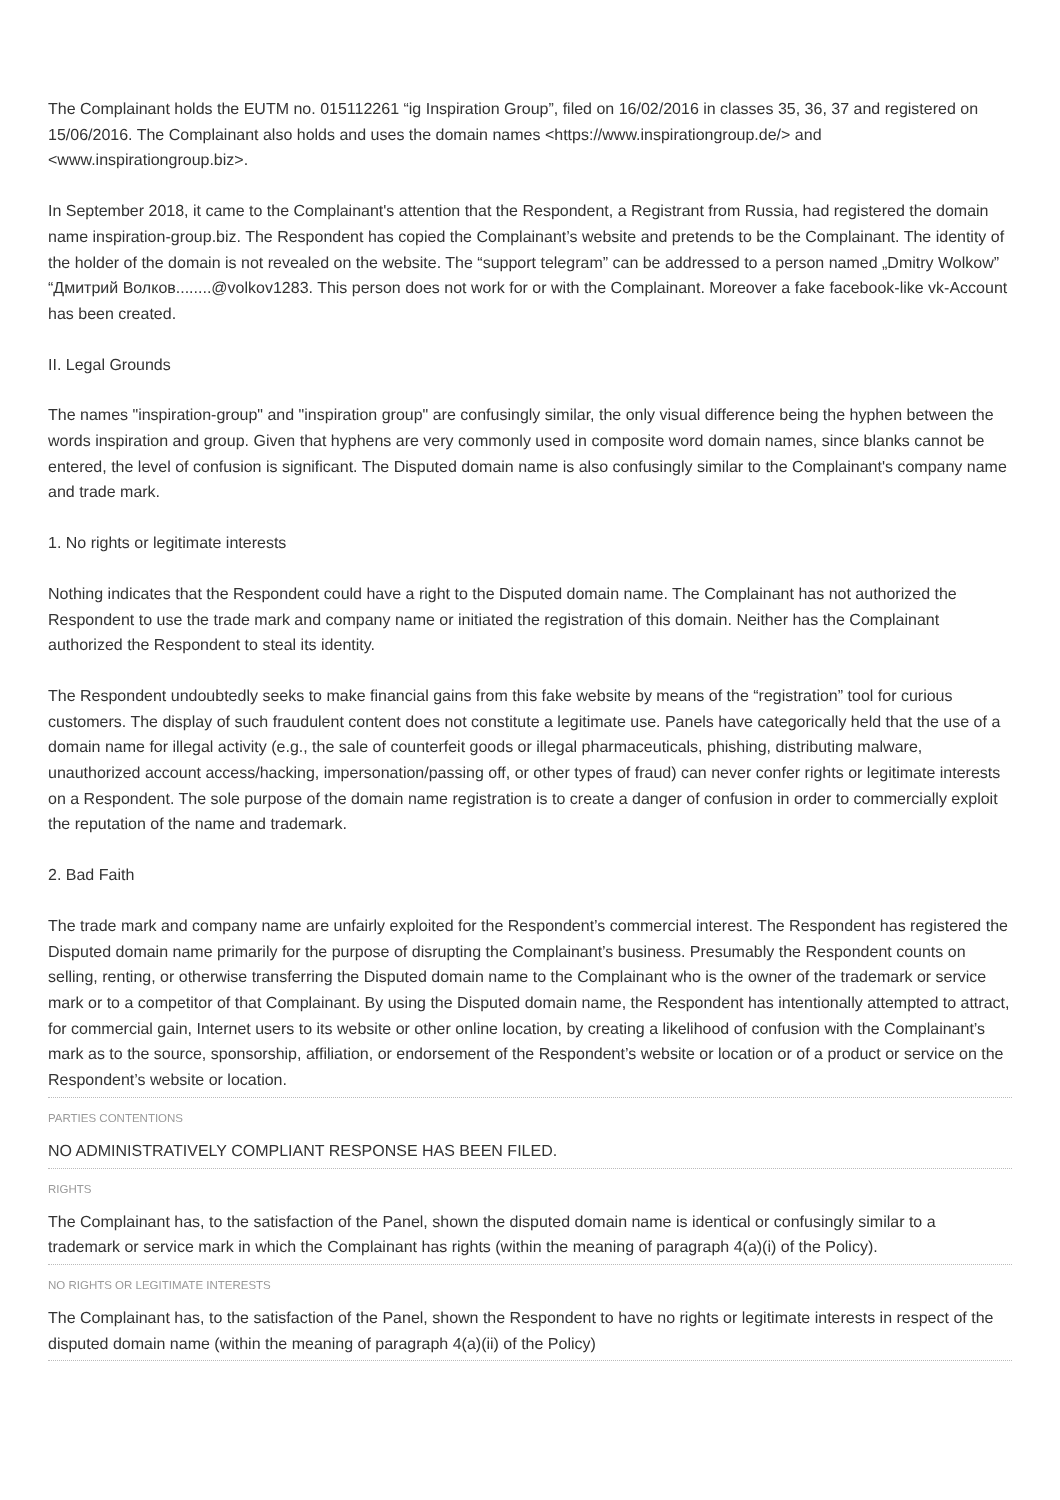The Complainant holds the EUTM no. 015112261 “ig Inspiration Group”, filed on 16/02/2016 in classes 35, 36, 37 and registered on 15/06/2016. The Complainant also holds and uses the domain names <https://www.inspirationgroup.de/> and <www.inspirationgroup.biz>.
In September 2018, it came to the Complainant's attention that the Respondent, a Registrant from Russia, had registered the domain name inspiration-group.biz. The Respondent has copied the Complainant’s website and pretends to be the Complainant. The identity of the holder of the domain is not revealed on the website. The “support telegram” can be addressed to a person named „Dmitry Wolkow” “Дмитрий Волков........@volkov1283. This person does not work for or with the Complainant. Moreover a fake facebook-like vk-Account has been created.
II. Legal Grounds
The names "inspiration-group" and "inspiration group" are confusingly similar, the only visual difference being the hyphen between the words inspiration and group. Given that hyphens are very commonly used in composite word domain names, since blanks cannot be entered, the level of confusion is significant. The Disputed domain name is also confusingly similar to the Complainant's company name and trade mark.
1. No rights or legitimate interests
Nothing indicates that the Respondent could have a right to the Disputed domain name. The Complainant has not authorized the Respondent to use the trade mark and company name or initiated the registration of this domain. Neither has the Complainant authorized the Respondent to steal its identity.
The Respondent undoubtedly seeks to make financial gains from this fake website by means of the “registration” tool for curious customers. The display of such fraudulent content does not constitute a legitimate use. Panels have categorically held that the use of a domain name for illegal activity (e.g., the sale of counterfeit goods or illegal pharmaceuticals, phishing, distributing malware, unauthorized account access/hacking, impersonation/passing off, or other types of fraud) can never confer rights or legitimate interests on a Respondent. The sole purpose of the domain name registration is to create a danger of confusion in order to commercially exploit the reputation of the name and trademark.
2. Bad Faith
The trade mark and company name are unfairly exploited for the Respondent’s commercial interest. The Respondent has registered the Disputed domain name primarily for the purpose of disrupting the Complainant’s business. Presumably the Respondent counts on selling, renting, or otherwise transferring the Disputed domain name to the Complainant who is the owner of the trademark or service mark or to a competitor of that Complainant. By using the Disputed domain name, the Respondent has intentionally attempted to attract, for commercial gain, Internet users to its website or other online location, by creating a likelihood of confusion with the Complainant’s mark as to the source, sponsorship, affiliation, or endorsement of the Respondent’s website or location or of a product or service on the Respondent’s website or location.
PARTIES CONTENTIONS
NO ADMINISTRATIVELY COMPLIANT RESPONSE HAS BEEN FILED.
RIGHTS
The Complainant has, to the satisfaction of the Panel, shown the disputed domain name is identical or confusingly similar to a trademark or service mark in which the Complainant has rights (within the meaning of paragraph 4(a)(i) of the Policy).
NO RIGHTS OR LEGITIMATE INTERESTS
The Complainant has, to the satisfaction of the Panel, shown the Respondent to have no rights or legitimate interests in respect of the disputed domain name (within the meaning of paragraph 4(a)(ii) of the Policy)